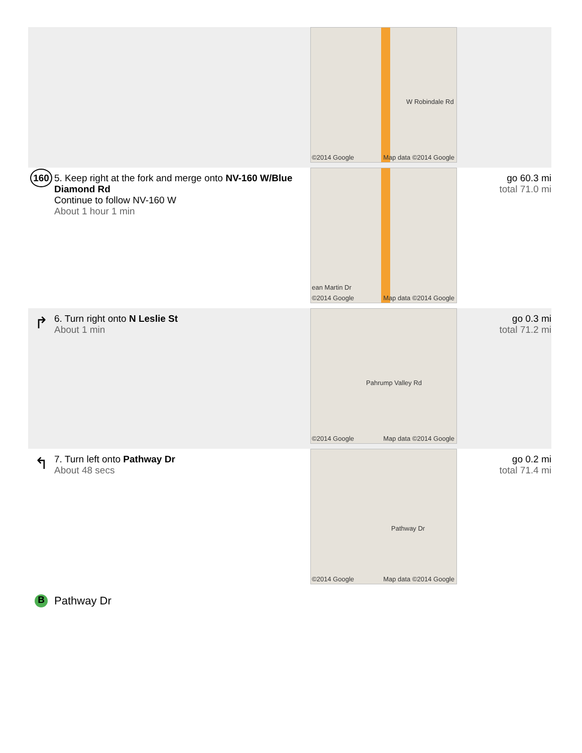| | | W Robindale Rd ©2014 Google Map data ©2014 Google | |
| 160 | 5. Keep right at the fork and merge onto NV-160 W/Blue Diamond Rd Continue to follow NV-160 W About 1 hour 1 min | ean Martin Dr ©2014 Google Map data ©2014 Google | go 60.3 mi total 71.0 mi |
| ↱ | 6. Turn right onto N Leslie St About 1 min | Pahrump Valley Rd ©2014 Google Map data ©2014 Google | go 0.3 mi total 71.2 mi |
| ↰ | 7. Turn left onto Pathway Dr About 48 secs | Pathway Dr ©2014 Google Map data ©2014 Google | go 0.2 mi total 71.4 mi |
| B | Pathway Dr | | |